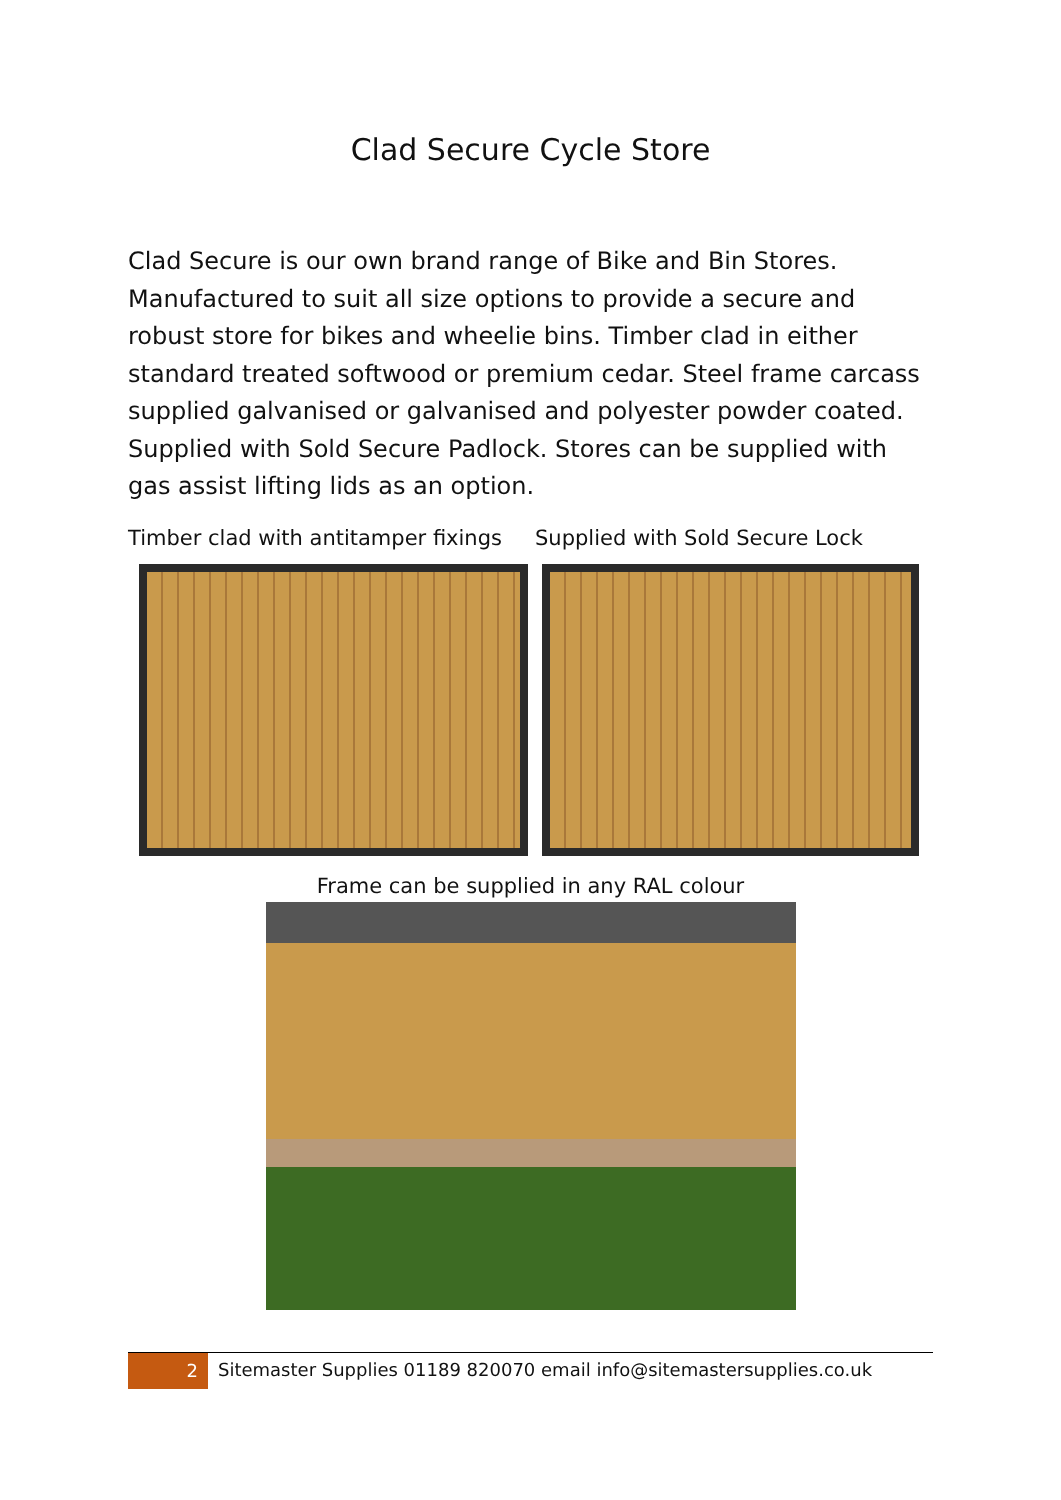Clad Secure Cycle Store
Clad Secure is our own brand range of Bike and Bin Stores. Manufactured to suit all size options to provide a secure and robust store for bikes and wheelie bins. Timber clad in either standard treated softwood or premium cedar. Steel frame carcass supplied galvanised or galvanised and polyester powder coated. Supplied with Sold Secure Padlock. Stores can be supplied with gas assist lifting lids as an option.
Timber clad with antitamper fixings
Supplied with Sold Secure Lock
Frame can be supplied in any RAL colour
2
Sitemaster Supplies 01189 820070 email info@sitemastersupplies.co.uk